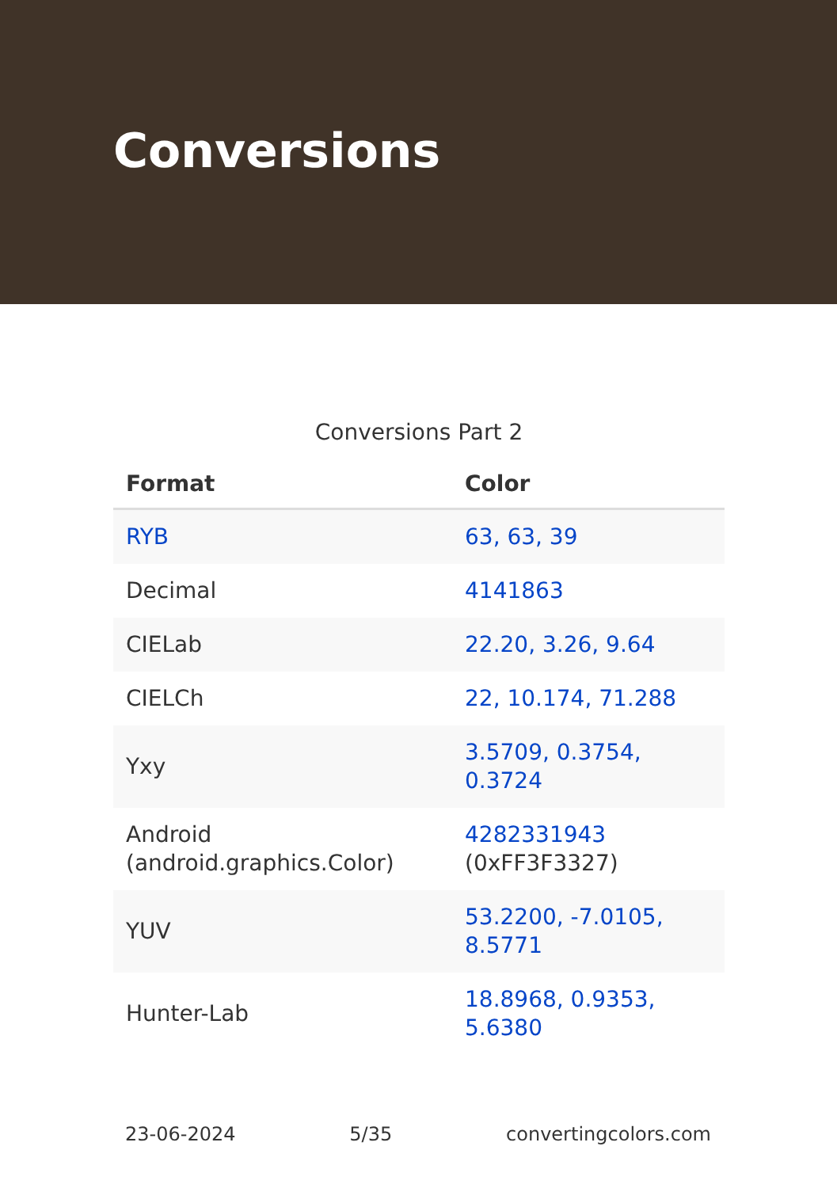Conversions
Conversions Part 2
| Format | Color |
| --- | --- |
| RYB | 63, 63, 39 |
| Decimal | 4141863 |
| CIELab | 22.20, 3.26, 9.64 |
| CIELCh | 22, 10.174, 71.288 |
| Yxy | 3.5709, 0.3754, 0.3724 |
| Android (android.graphics.Color) | 4282331943 (0xFF3F3327) |
| YUV | 53.2200, -7.0105, 8.5771 |
| Hunter-Lab | 18.8968, 0.9353, 5.6380 |
23-06-2024 5/35 convertingcolors.com